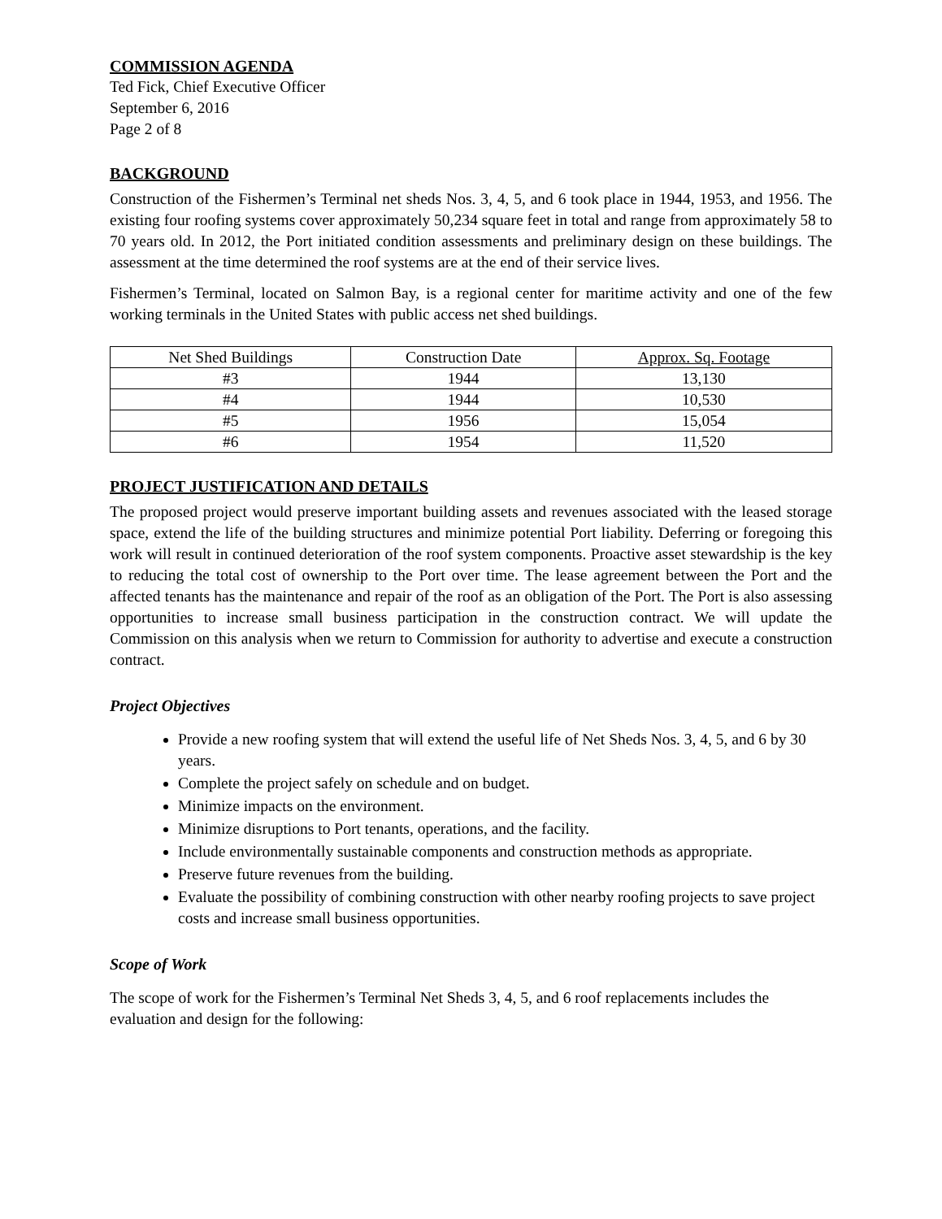COMMISSION AGENDA
Ted Fick, Chief Executive Officer
September 6, 2016
Page 2 of 8
BACKGROUND
Construction of the Fishermen’s Terminal net sheds Nos. 3, 4, 5, and 6 took place in 1944, 1953, and 1956. The existing four roofing systems cover approximately 50,234 square feet in total and range from approximately 58 to 70 years old. In 2012, the Port initiated condition assessments and preliminary design on these buildings. The assessment at the time determined the roof systems are at the end of their service lives.
Fishermen’s Terminal, located on Salmon Bay, is a regional center for maritime activity and one of the few working terminals in the United States with public access net shed buildings.
| Net Shed Buildings | Construction Date | Approx. Sq. Footage |
| --- | --- | --- |
| #3 | 1944 | 13,130 |
| #4 | 1944 | 10,530 |
| #5 | 1956 | 15,054 |
| #6 | 1954 | 11,520 |
PROJECT JUSTIFICATION AND DETAILS
The proposed project would preserve important building assets and revenues associated with the leased storage space, extend the life of the building structures and minimize potential Port liability. Deferring or foregoing this work will result in continued deterioration of the roof system components. Proactive asset stewardship is the key to reducing the total cost of ownership to the Port over time. The lease agreement between the Port and the affected tenants has the maintenance and repair of the roof as an obligation of the Port. The Port is also assessing opportunities to increase small business participation in the construction contract. We will update the Commission on this analysis when we return to Commission for authority to advertise and execute a construction contract.
Project Objectives
Provide a new roofing system that will extend the useful life of Net Sheds Nos. 3, 4, 5, and 6 by 30 years.
Complete the project safely on schedule and on budget.
Minimize impacts on the environment.
Minimize disruptions to Port tenants, operations, and the facility.
Include environmentally sustainable components and construction methods as appropriate.
Preserve future revenues from the building.
Evaluate the possibility of combining construction with other nearby roofing projects to save project costs and increase small business opportunities.
Scope of Work
The scope of work for the Fishermen’s Terminal Net Sheds 3, 4, 5, and 6 roof replacements includes the evaluation and design for the following: